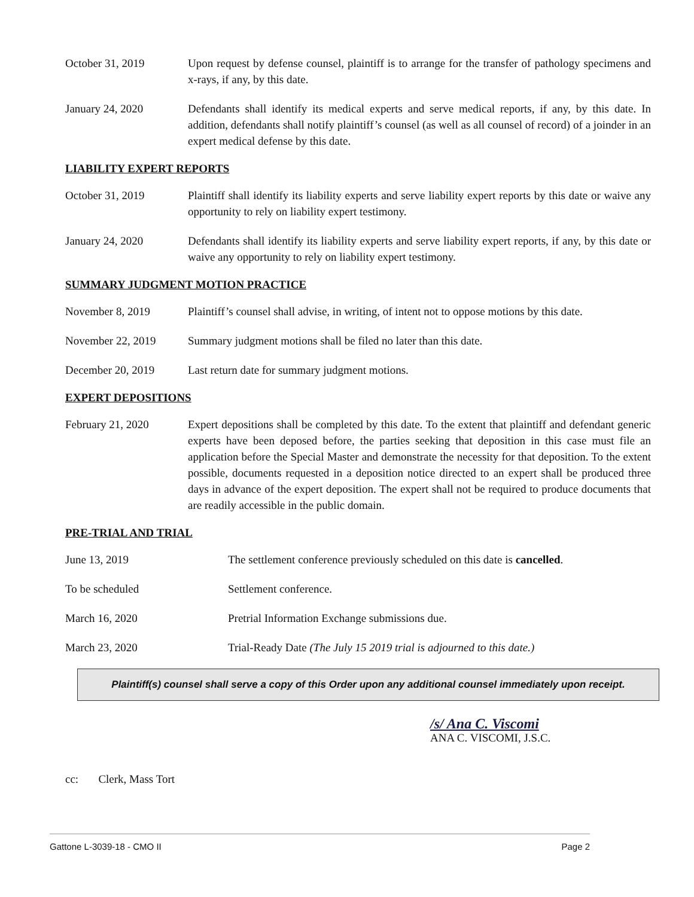October 31, 2019 Upon request by defense counsel, plaintiff is to arrange for the transfer of pathology specimens and x-rays, if any, by this date.
January 24, 2020 Defendants shall identify its medical experts and serve medical reports, if any, by this date. In addition, defendants shall notify plaintiff’s counsel (as well as all counsel of record) of a joinder in an expert medical defense by this date.
LIABILITY EXPERT REPORTS
October 31, 2019 Plaintiff shall identify its liability experts and serve liability expert reports by this date or waive any opportunity to rely on liability expert testimony.
January 24, 2020 Defendants shall identify its liability experts and serve liability expert reports, if any, by this date or waive any opportunity to rely on liability expert testimony.
SUMMARY JUDGMENT MOTION PRACTICE
November 8, 2019 Plaintiff’s counsel shall advise, in writing, of intent not to oppose motions by this date.
November 22, 2019 Summary judgment motions shall be filed no later than this date.
December 20, 2019 Last return date for summary judgment motions.
EXPERT DEPOSITIONS
February 21, 2020 Expert depositions shall be completed by this date. To the extent that plaintiff and defendant generic experts have been deposed before, the parties seeking that deposition in this case must file an application before the Special Master and demonstrate the necessity for that deposition. To the extent possible, documents requested in a deposition notice directed to an expert shall be produced three days in advance of the expert deposition. The expert shall not be required to produce documents that are readily accessible in the public domain.
PRE-TRIAL AND TRIAL
June 13, 2019 The settlement conference previously scheduled on this date is cancelled.
To be scheduled Settlement conference.
March 16, 2020 Pretrial Information Exchange submissions due.
March 23, 2020 Trial-Ready Date (The July 15 2019 trial is adjourned to this date.)
Plaintiff(s) counsel shall serve a copy of this Order upon any additional counsel immediately upon receipt.
/s/ Ana C. Viscomi
ANA C. VISCOMI, J.S.C.
cc: Clerk, Mass Tort
Gattone L-3039-18 - CMO II Page 2